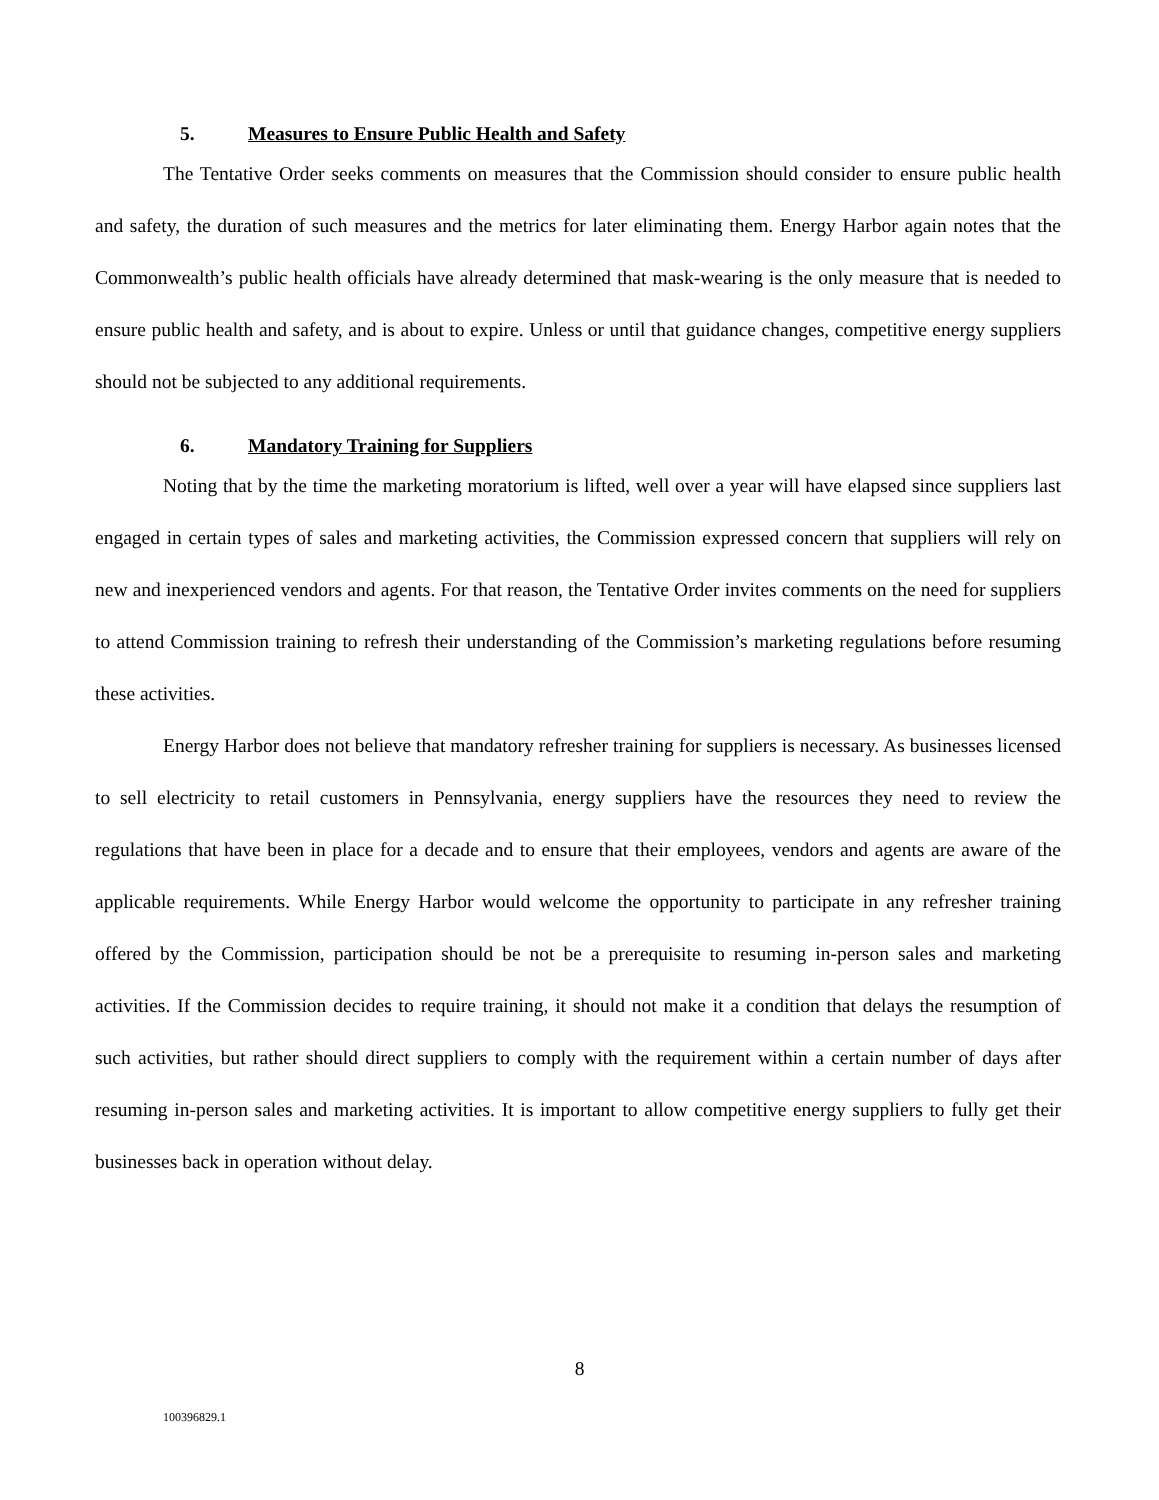5. Measures to Ensure Public Health and Safety
The Tentative Order seeks comments on measures that the Commission should consider to ensure public health and safety, the duration of such measures and the metrics for later eliminating them. Energy Harbor again notes that the Commonwealth’s public health officials have already determined that mask-wearing is the only measure that is needed to ensure public health and safety, and is about to expire. Unless or until that guidance changes, competitive energy suppliers should not be subjected to any additional requirements.
6. Mandatory Training for Suppliers
Noting that by the time the marketing moratorium is lifted, well over a year will have elapsed since suppliers last engaged in certain types of sales and marketing activities, the Commission expressed concern that suppliers will rely on new and inexperienced vendors and agents. For that reason, the Tentative Order invites comments on the need for suppliers to attend Commission training to refresh their understanding of the Commission’s marketing regulations before resuming these activities.
Energy Harbor does not believe that mandatory refresher training for suppliers is necessary. As businesses licensed to sell electricity to retail customers in Pennsylvania, energy suppliers have the resources they need to review the regulations that have been in place for a decade and to ensure that their employees, vendors and agents are aware of the applicable requirements. While Energy Harbor would welcome the opportunity to participate in any refresher training offered by the Commission, participation should be not be a prerequisite to resuming in-person sales and marketing activities. If the Commission decides to require training, it should not make it a condition that delays the resumption of such activities, but rather should direct suppliers to comply with the requirement within a certain number of days after resuming in-person sales and marketing activities. It is important to allow competitive energy suppliers to fully get their businesses back in operation without delay.
8
100396829.1